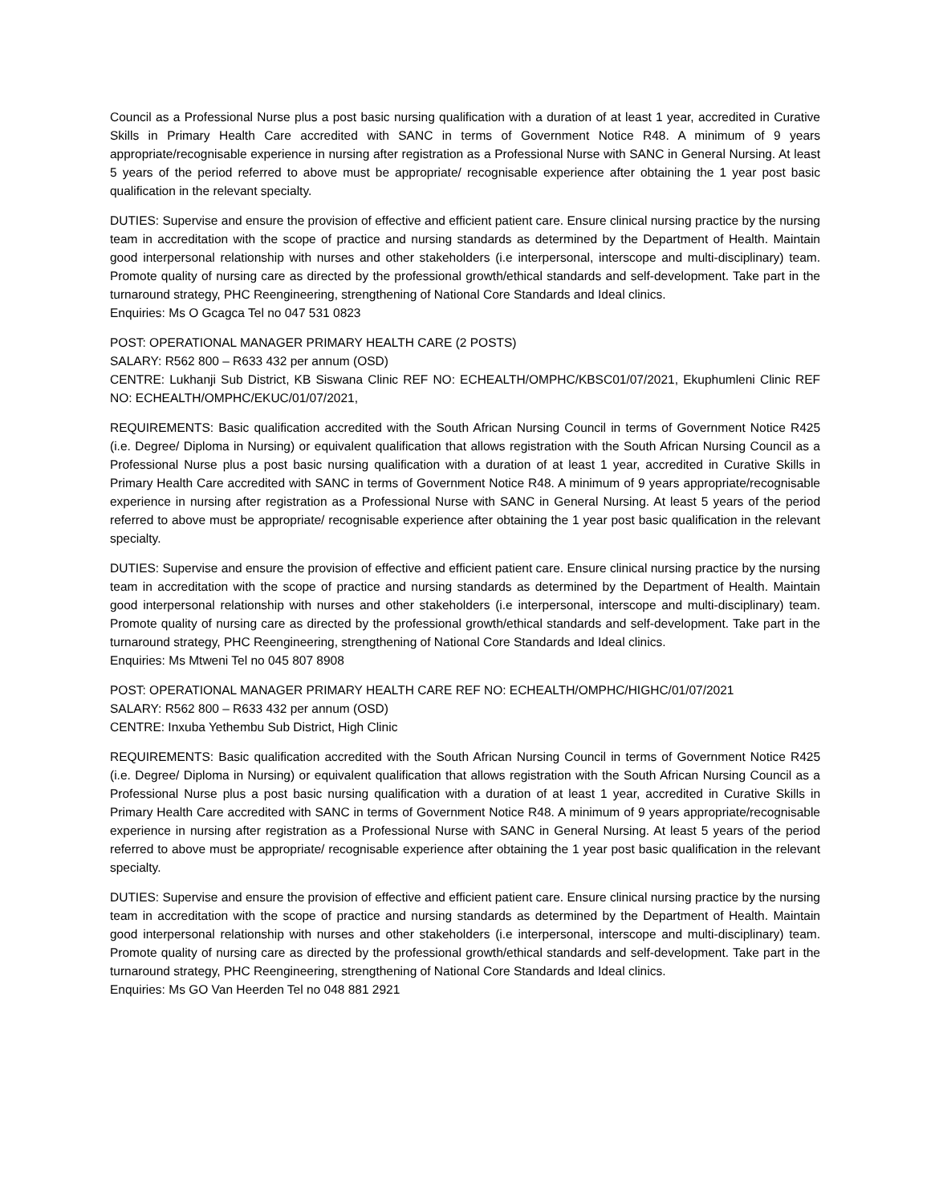Council as a Professional Nurse plus a post basic nursing qualification with a duration of at least 1 year, accredited in Curative Skills in Primary Health Care accredited with SANC in terms of Government Notice R48. A minimum of 9 years appropriate/recognisable experience in nursing after registration as a Professional Nurse with SANC in General Nursing. At least 5 years of the period referred to above must be appropriate/ recognisable experience after obtaining the 1 year post basic qualification in the relevant specialty.
DUTIES: Supervise and ensure the provision of effective and efficient patient care. Ensure clinical nursing practice by the nursing team in accreditation with the scope of practice and nursing standards as determined by the Department of Health. Maintain good interpersonal relationship with nurses and other stakeholders (i.e interpersonal, interscope and multi-disciplinary) team. Promote quality of nursing care as directed by the professional growth/ethical standards and self-development. Take part in the turnaround strategy, PHC Reengineering, strengthening of National Core Standards and Ideal clinics.
Enquiries: Ms O Gcagca Tel no 047 531 0823
POST: OPERATIONAL MANAGER PRIMARY HEALTH CARE (2 POSTS)
SALARY: R562 800 – R633 432 per annum (OSD)
CENTRE: Lukhanji Sub District, KB Siswana Clinic REF NO: ECHEALTH/OMPHC/KBSC01/07/2021, Ekuphumleni Clinic REF NO: ECHEALTH/OMPHC/EKUC/01/07/2021,
REQUIREMENTS: Basic qualification accredited with the South African Nursing Council in terms of Government Notice R425 (i.e. Degree/ Diploma in Nursing) or equivalent qualification that allows registration with the South African Nursing Council as a Professional Nurse plus a post basic nursing qualification with a duration of at least 1 year, accredited in Curative Skills in Primary Health Care accredited with SANC in terms of Government Notice R48. A minimum of 9 years appropriate/recognisable experience in nursing after registration as a Professional Nurse with SANC in General Nursing. At least 5 years of the period referred to above must be appropriate/ recognisable experience after obtaining the 1 year post basic qualification in the relevant specialty.
DUTIES: Supervise and ensure the provision of effective and efficient patient care. Ensure clinical nursing practice by the nursing team in accreditation with the scope of practice and nursing standards as determined by the Department of Health. Maintain good interpersonal relationship with nurses and other stakeholders (i.e interpersonal, interscope and multi-disciplinary) team. Promote quality of nursing care as directed by the professional growth/ethical standards and self-development. Take part in the turnaround strategy, PHC Reengineering, strengthening of National Core Standards and Ideal clinics.
Enquiries: Ms Mtweni Tel no 045 807 8908
POST: OPERATIONAL MANAGER PRIMARY HEALTH CARE REF NO: ECHEALTH/OMPHC/HIGHC/01/07/2021
SALARY: R562 800 – R633 432 per annum (OSD)
CENTRE: Inxuba Yethembu Sub District, High Clinic
REQUIREMENTS: Basic qualification accredited with the South African Nursing Council in terms of Government Notice R425 (i.e. Degree/ Diploma in Nursing) or equivalent qualification that allows registration with the South African Nursing Council as a Professional Nurse plus a post basic nursing qualification with a duration of at least 1 year, accredited in Curative Skills in Primary Health Care accredited with SANC in terms of Government Notice R48. A minimum of 9 years appropriate/recognisable experience in nursing after registration as a Professional Nurse with SANC in General Nursing. At least 5 years of the period referred to above must be appropriate/ recognisable experience after obtaining the 1 year post basic qualification in the relevant specialty.
DUTIES: Supervise and ensure the provision of effective and efficient patient care. Ensure clinical nursing practice by the nursing team in accreditation with the scope of practice and nursing standards as determined by the Department of Health. Maintain good interpersonal relationship with nurses and other stakeholders (i.e interpersonal, interscope and multi-disciplinary) team. Promote quality of nursing care as directed by the professional growth/ethical standards and self-development. Take part in the turnaround strategy, PHC Reengineering, strengthening of National Core Standards and Ideal clinics.
Enquiries: Ms GO Van Heerden Tel no 048 881 2921